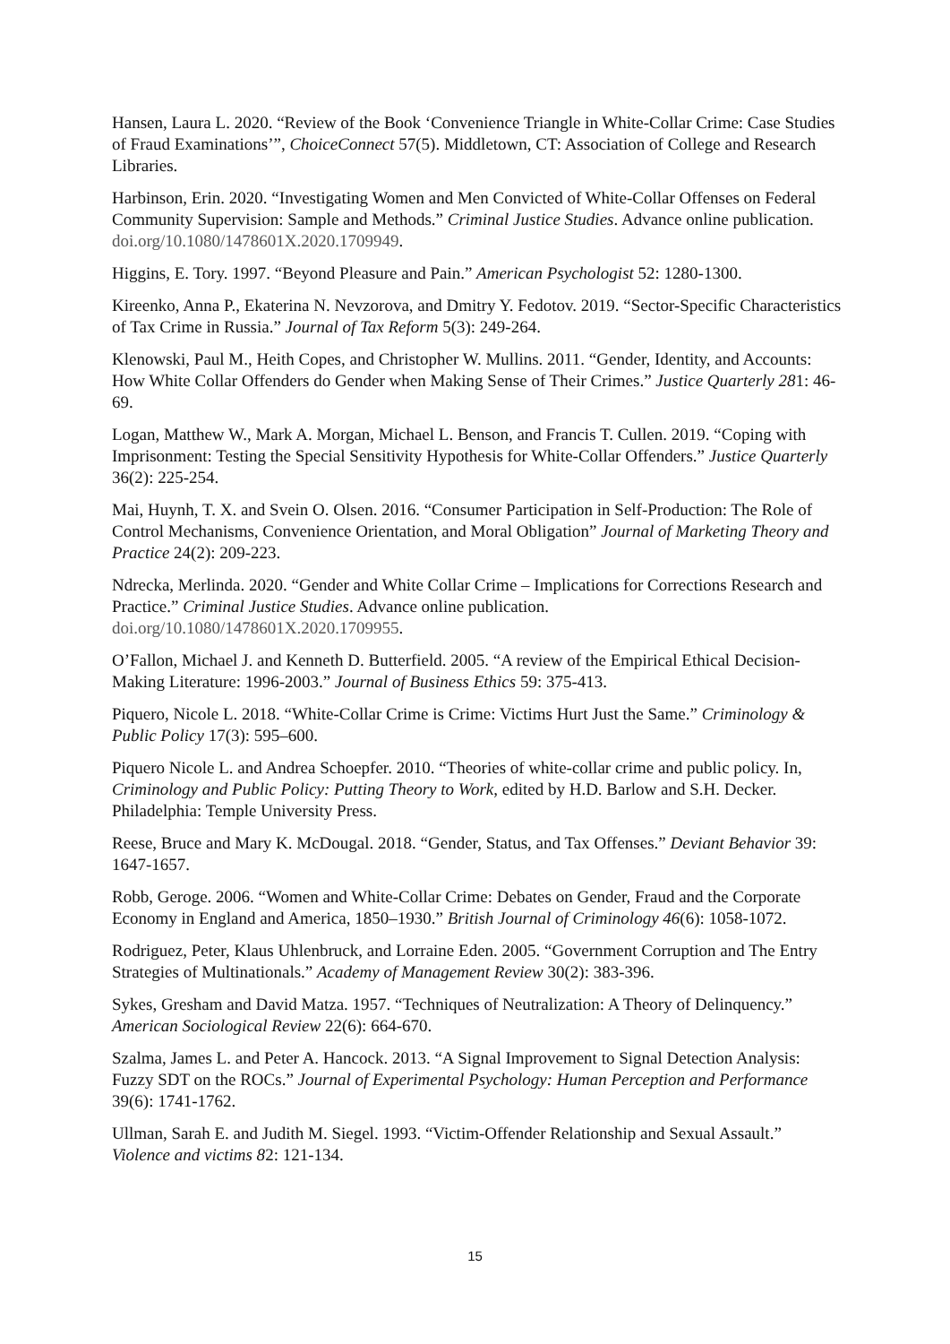Hansen, Laura L. 2020. “Review of the Book ‘Convenience Triangle in White-Collar Crime: Case Studies of Fraud Examinations’”, ChoiceConnect 57(5). Middletown, CT: Association of College and Research Libraries.
Harbinson, Erin. 2020. “Investigating Women and Men Convicted of White-Collar Offenses on Federal Community Supervision: Sample and Methods.” Criminal Justice Studies. Advance online publication. doi.org/10.1080/1478601X.2020.1709949.
Higgins, E. Tory. 1997. “Beyond Pleasure and Pain.” American Psychologist 52: 1280-1300.
Kireenko, Anna P., Ekaterina N. Nevzorova, and Dmitry Y. Fedotov. 2019. “Sector-Specific Characteristics of Tax Crime in Russia.” Journal of Tax Reform 5(3): 249-264.
Klenowski, Paul M., Heith Copes, and Christopher W. Mullins. 2011. “Gender, Identity, and Accounts: How White Collar Offenders do Gender when Making Sense of Their Crimes.” Justice Quarterly 281: 46-69.
Logan, Matthew W., Mark A. Morgan, Michael L. Benson, and Francis T. Cullen. 2019. “Coping with Imprisonment: Testing the Special Sensitivity Hypothesis for White-Collar Offenders.” Justice Quarterly 36(2): 225-254.
Mai, Huynh, T. X. and Svein O. Olsen. 2016. “Consumer Participation in Self-Production: The Role of Control Mechanisms, Convenience Orientation, and Moral Obligation” Journal of Marketing Theory and Practice 24(2): 209-223.
Ndrecka, Merlinda. 2020. “Gender and White Collar Crime – Implications for Corrections Research and Practice.” Criminal Justice Studies. Advance online publication. doi.org/10.1080/1478601X.2020.1709955.
O’Fallon, Michael J. and Kenneth D. Butterfield. 2005. “A review of the Empirical Ethical Decision-Making Literature: 1996-2003.” Journal of Business Ethics 59: 375-413.
Piquero, Nicole L. 2018. “White-Collar Crime is Crime: Victims Hurt Just the Same.” Criminology & Public Policy 17(3): 595–600.
Piquero Nicole L. and Andrea Schoepfer. 2010. “Theories of white-collar crime and public policy. In, Criminology and Public Policy: Putting Theory to Work, edited by H.D. Barlow and S.H. Decker. Philadelphia: Temple University Press.
Reese, Bruce and Mary K. McDougal. 2018. “Gender, Status, and Tax Offenses.” Deviant Behavior 39: 1647-1657.
Robb, Geroge. 2006. “Women and White-Collar Crime: Debates on Gender, Fraud and the Corporate Economy in England and America, 1850–1930.” British Journal of Criminology 46(6): 1058-1072.
Rodriguez, Peter, Klaus Uhlenbruck, and Lorraine Eden. 2005. “Government Corruption and The Entry Strategies of Multinationals.” Academy of Management Review 30(2): 383-396.
Sykes, Gresham and David Matza. 1957. “Techniques of Neutralization: A Theory of Delinquency.” American Sociological Review 22(6): 664-670.
Szalma, James L. and Peter A. Hancock. 2013. “A Signal Improvement to Signal Detection Analysis: Fuzzy SDT on the ROCs.” Journal of Experimental Psychology: Human Perception and Performance 39(6): 1741-1762.
Ullman, Sarah E. and Judith M. Siegel. 1993. “Victim-Offender Relationship and Sexual Assault.” Violence and victims 82: 121-134.
15